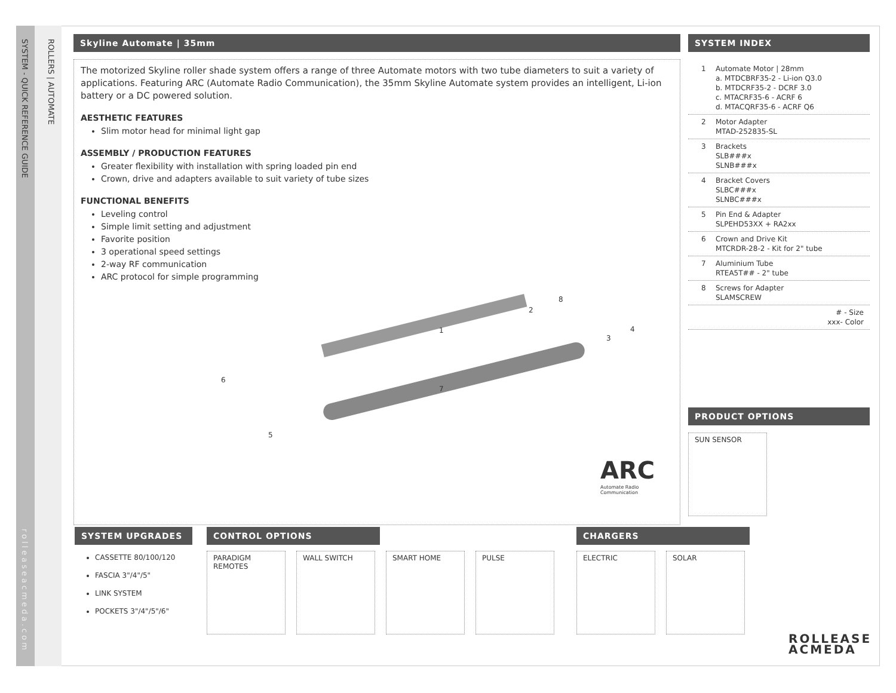SYSTEM - QUICK REFERENCE GUIDE
ROLLERS | AUTOMATE
rolleaseacmeda.com
Skyline Automate | 35mm
The motorized Skyline roller shade system offers a range of three Automate motors with two tube diameters to suit a variety of applications. Featuring ARC (Automate Radio Communication), the 35mm Skyline Automate system provides an intelligent, Li-ion battery or a DC powered solution.
AESTHETIC FEATURES
Slim motor head for minimal light gap
ASSEMBLY / PRODUCTION FEATURES
Greater flexibility with installation with spring loaded pin end
Crown, drive and adapters available to suit variety of tube sizes
FUNCTIONAL BENEFITS
Leveling control
Simple limit setting and adjustment
Favorite position
3 operational speed settings
2-way RF communication
ARC protocol for simple programming
8
2
1 4
3
6
7
5
ARC
Automate Radio Communication
SYSTEM INDEX
1 Automate Motor | 28mm
a. MTDCBRF35-2 - Li-ion Q3.0
b. MTDCRF35-2 - DCRF 3.0
c. MTACRF35-6 - ACRF 6
d. MTACQRF35-6 - ACRF Q6
2 Motor Adapter
MTAD-252835-SL
3 Brackets
SLB###x
SLNB###x
4 Bracket Covers
SLBC###x
SLNBC###x
5 Pin End & Adapter
SLPEHD53XX + RA2xx
6 Crown and Drive Kit
MTCRDR-28-2 - Kit for 2" tube
7 Aluminium Tube
RTEA5T## - 2" tube
8 Screws for Adapter
SLAMSCREW
# - Size
xxx- Color
PRODUCT OPTIONS
SUN SENSOR
SYSTEM UPGRADES
CASSETTE 80/100/120
FASCIA 3"/4"/5"
LINK SYSTEM
POCKETS 3"/4"/5"/6"
CONTROL OPTIONS
PARADIGM REMOTES WALL SWITCH SMART HOME PULSE
CHARGERS
ELECTRIC SOLAR
ROLLEASE
ACMEDA